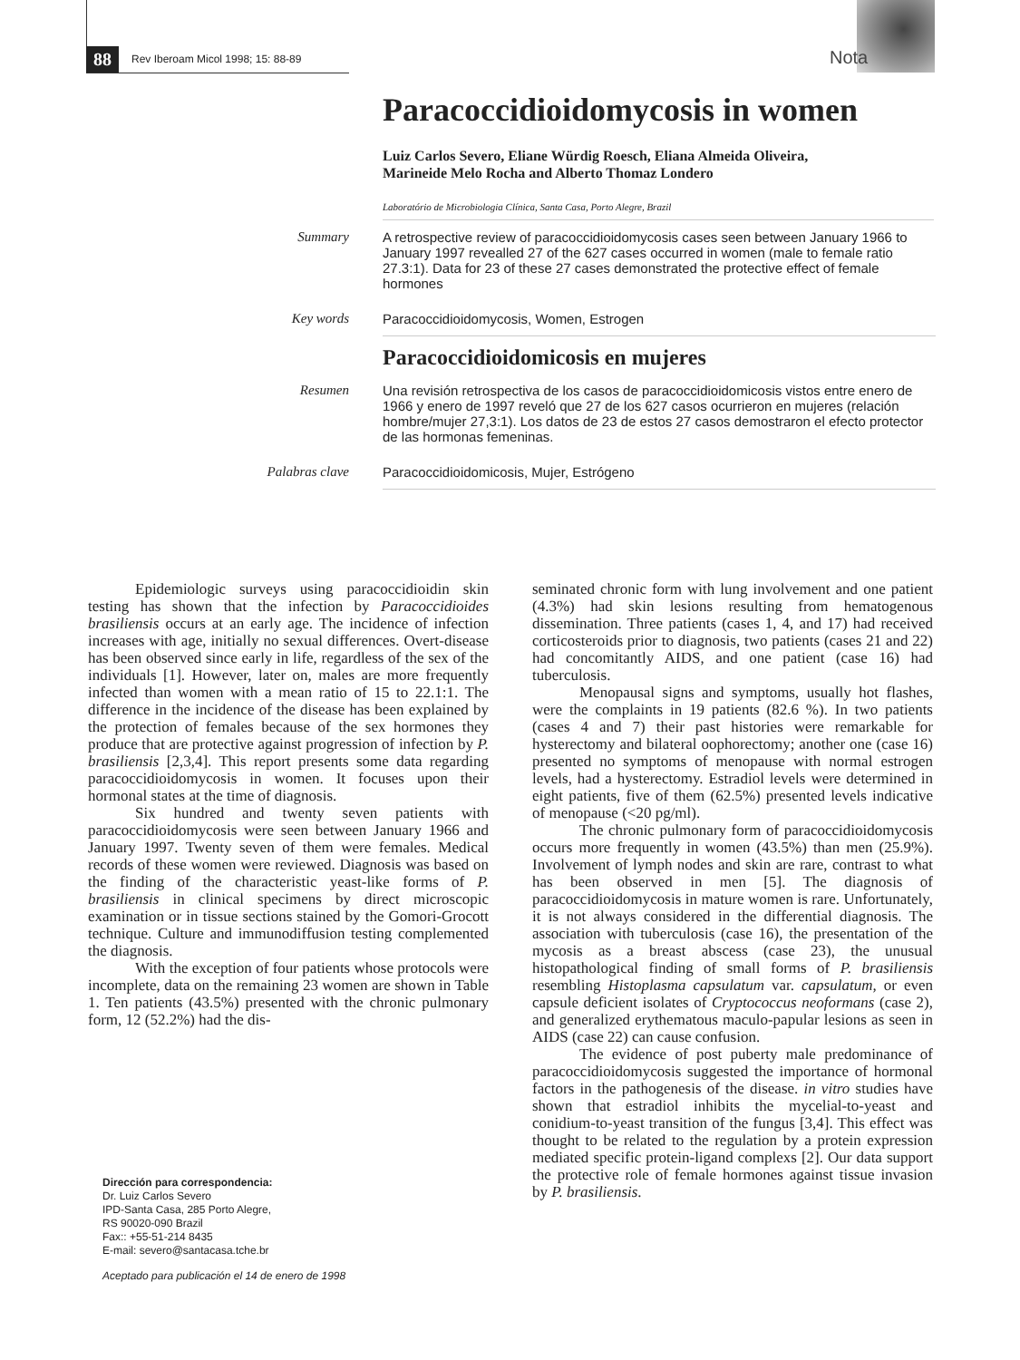88 Rev Iberoam Micol 1998; 15: 88-89
Nota
Paracoccidioidomycosis in women
Luiz Carlos Severo, Eliane Würdig Roesch, Eliana Almeida Oliveira,
Marineide Melo Rocha and Alberto Thomaz Londero
Laboratório de Microbiologia Clínica, Santa Casa, Porto Alegre, Brazil
Summary
A retrospective review of paracoccidioidomycosis cases seen between January 1966 to January 1997 revealled 27 of the 627 cases occurred in women (male to female ratio 27.3:1). Data for 23 of these 27 cases demonstrated the protective effect of female hormones
Key words
Paracoccidioidomycosis, Women, Estrogen
Paracoccidioidomicosis en mujeres
Resumen
Una revisión retrospectiva de los casos de paracoccidioidomicosis vistos entre enero de 1966 y enero de 1997 reveló que 27 de los 627 casos ocurrieron en mujeres (relación hombre/mujer 27,3:1). Los datos de 23 de estos 27 casos demostraron el efecto protector de las hormonas femeninas.
Palabras clave
Paracoccidioidomicosis, Mujer, Estrógeno
Epidemiologic surveys using paracoccidioidin skin testing has shown that the infection by Paracoccidioides brasiliensis occurs at an early age. The incidence of infection increases with age, initially no sexual differences. Overt-disease has been observed since early in life, regardless of the sex of the individuals [1]. However, later on, males are more frequently infected than women with a mean ratio of 15 to 22.1:1. The difference in the incidence of the disease has been explained by the protection of females because of the sex hormones they produce that are protective against progression of infection by P. brasiliensis [2,3,4]. This report presents some data regarding paracoccidioidomycosis in women. It focuses upon their hormonal states at the time of diagnosis.
Six hundred and twenty seven patients with paracoccidioidomycosis were seen between January 1966 and January 1997. Twenty seven of them were females. Medical records of these women were reviewed. Diagnosis was based on the finding of the characteristic yeast-like forms of P. brasiliensis in clinical specimens by direct microscopic examination or in tissue sections stained by the Gomori-Grocott technique. Culture and immunodiffusion testing complemented the diagnosis.
With the exception of four patients whose protocols were incomplete, data on the remaining 23 women are shown in Table 1. Ten patients (43.5%) presented with the chronic pulmonary form, 12 (52.2%) had the dis-
seminated chronic form with lung involvement and one patient (4.3%) had skin lesions resulting from hematogenous dissemination. Three patients (cases 1, 4, and 17) had received corticosteroids prior to diagnosis, two patients (cases 21 and 22) had concomitantly AIDS, and one patient (case 16) had tuberculosis.
Menopausal signs and symptoms, usually hot flashes, were the complaints in 19 patients (82.6 %). In two patients (cases 4 and 7) their past histories were remarkable for hysterectomy and bilateral oophorectomy; another one (case 16) presented no symptoms of menopause with normal estrogen levels, had a hysterectomy. Estradiol levels were determined in eight patients, five of them (62.5%) presented levels indicative of menopause (<20 pg/ml).
The chronic pulmonary form of paracoccidioidomycosis occurs more frequently in women (43.5%) than men (25.9%). Involvement of lymph nodes and skin are rare, contrast to what has been observed in men [5]. The diagnosis of paracoccidioidomycosis in mature women is rare. Unfortunately, it is not always considered in the differential diagnosis. The association with tuberculosis (case 16), the presentation of the mycosis as a breast abscess (case 23), the unusual histopathological finding of small forms of P. brasiliensis resembling Histoplasma capsulatum var. capsulatum, or even capsule deficient isolates of Cryptococcus neoformans (case 2), and generalized erythematous maculo-papular lesions as seen in AIDS (case 22) can cause confusion.
The evidence of post puberty male predominance of paracoccidioidomycosis suggested the importance of hormonal factors in the pathogenesis of the disease. in vitro studies have shown that estradiol inhibits the mycelial-to-yeast and conidium-to-yeast transition of the fungus [3,4]. This effect was thought to be related to the regulation by a protein expression mediated specific protein-ligand complexs [2]. Our data support the protective role of female hormones against tissue invasion by P. brasiliensis.
Dirección para correspondencia:
Dr. Luiz Carlos Severo
IPD-Santa Casa, 285 Porto Alegre,
RS 90020-090 Brazil
Fax:: +55-51-214 8435
E-mail: severo@santacasa.tche.br
Aceptado para publicación el 14 de enero de 1998